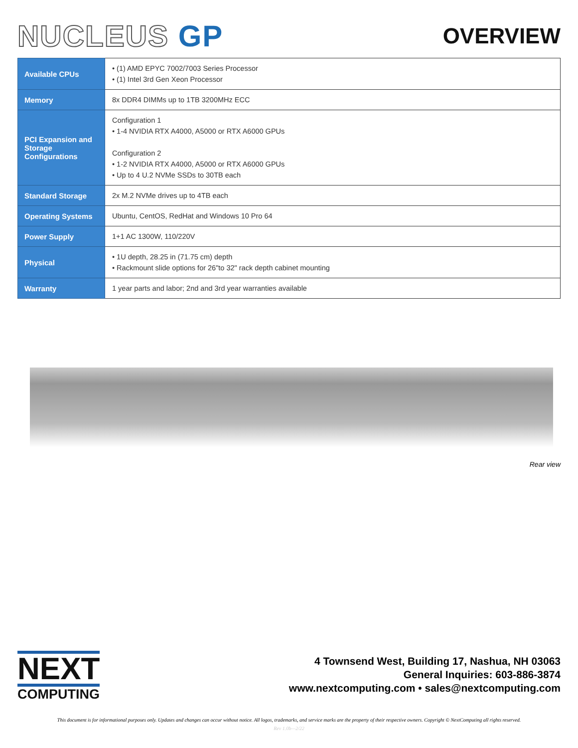NUCLEUS GP
OVERVIEW
| Available CPUs | • (1) AMD EPYC 7002/7003 Series Processor • (1) Intel 3rd Gen Xeon Processor |
| Memory | 8x DDR4 DIMMs up to 1TB 3200MHz ECC |
| PCI Expansion and Storage Configurations | Configuration 1 • 1-4 NVIDIA RTX A4000, A5000 or RTX A6000 GPUs Configuration 2 • 1-2 NVIDIA RTX A4000, A5000 or RTX A6000 GPUs • Up to 4 U.2 NVMe SSDs to 30TB each |
| Standard Storage | 2x M.2 NVMe drives up to 4TB each |
| Operating Systems | Ubuntu, CentOS, RedHat and Windows 10 Pro 64 |
| Power Supply | 1+1 AC 1300W, 110/220V |
| Physical | • 1U depth, 28.25 in (71.75 cm) depth • Rackmount slide options for 26"to 32" rack depth cabinet mounting |
| Warranty | 1 year parts and labor; 2nd and 3rd year warranties available |
Rear view
NEXT
COMPUTING
4 Townsend West, Building 17, Nashua, NH 03063
General Inquiries: 603-886-3874
www.nextcomputing.com • sales@nextcomputing.com
This document is for informational purposes only. Updates and changes can occur without notice. All logos, trademarks, and service marks are the property of their respective owners. Copyright © NextComputing all rights reserved.
Rev 1.0b—2/22